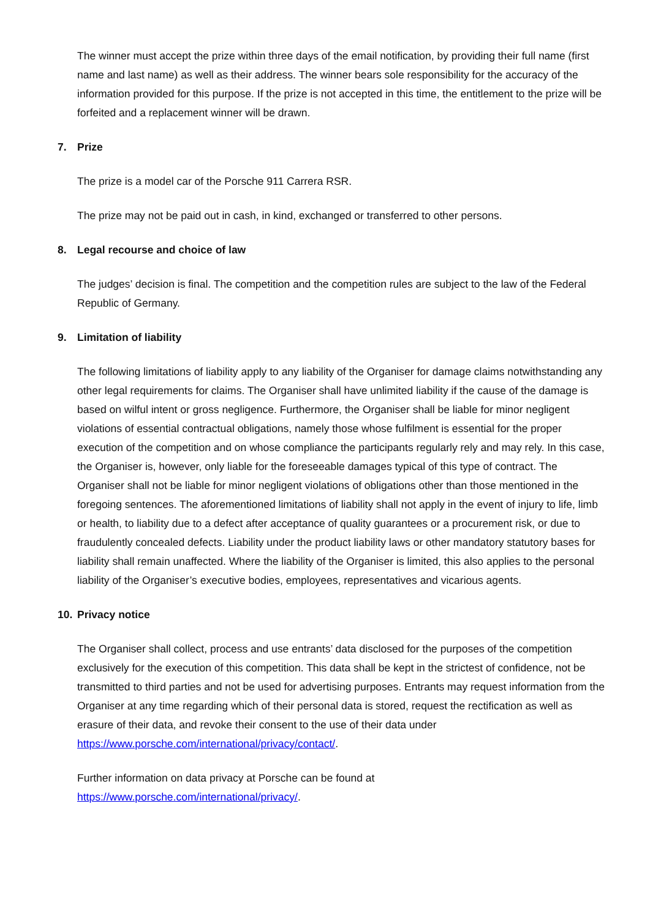The winner must accept the prize within three days of the email notification, by providing their full name (first name and last name) as well as their address. The winner bears sole responsibility for the accuracy of the information provided for this purpose. If the prize is not accepted in this time, the entitlement to the prize will be forfeited and a replacement winner will be drawn.
7. Prize
The prize is a model car of the Porsche 911 Carrera RSR.
The prize may not be paid out in cash, in kind, exchanged or transferred to other persons.
8. Legal recourse and choice of law
The judges’ decision is final. The competition and the competition rules are subject to the law of the Federal Republic of Germany.
9. Limitation of liability
The following limitations of liability apply to any liability of the Organiser for damage claims notwithstanding any other legal requirements for claims. The Organiser shall have unlimited liability if the cause of the damage is based on wilful intent or gross negligence. Furthermore, the Organiser shall be liable for minor negligent violations of essential contractual obligations, namely those whose fulfilment is essential for the proper execution of the competition and on whose compliance the participants regularly rely and may rely. In this case, the Organiser is, however, only liable for the foreseeable damages typical of this type of contract. The Organiser shall not be liable for minor negligent violations of obligations other than those mentioned in the foregoing sentences. The aforementioned limitations of liability shall not apply in the event of injury to life, limb or health, to liability due to a defect after acceptance of quality guarantees or a procurement risk, or due to fraudulently concealed defects. Liability under the product liability laws or other mandatory statutory bases for liability shall remain unaffected. Where the liability of the Organiser is limited, this also applies to the personal liability of the Organiser’s executive bodies, employees, representatives and vicarious agents.
10. Privacy notice
The Organiser shall collect, process and use entrants’ data disclosed for the purposes of the competition exclusively for the execution of this competition. This data shall be kept in the strictest of confidence, not be transmitted to third parties and not be used for advertising purposes. Entrants may request information from the Organiser at any time regarding which of their personal data is stored, request the rectification as well as erasure of their data, and revoke their consent to the use of their data under
https://www.porsche.com/international/privacy/contact/.
Further information on data privacy at Porsche can be found at
https://www.porsche.com/international/privacy/.